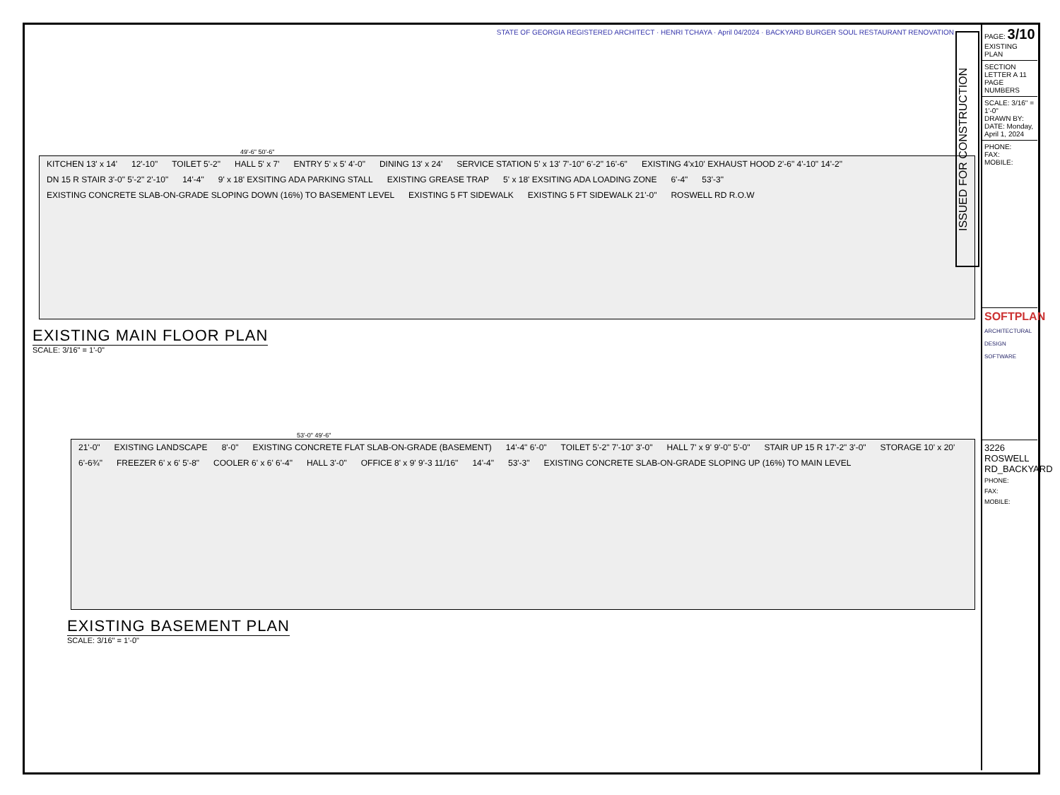STATE OF GEORGIA REGISTERED ARCHITECT · HENRI TCHAYA · April 04/2024 · BACKYARD BURGER SOUL RESTAURANT RENOVATION
49'-6" 50'-6"
KITCHEN 13' x 14' 12'-10" TOILET 5'-2" HALL 5' x 7' ENTRY 5' x 5' 4'-0" DINING 13' x 24' SERVICE STATION 5' x 13' 7'-10" 6'-2" 16'-6" EXISTING 4'x10' EXHAUST HOOD 2'-6" 4'-10" 14'-2" DN 15 R STAIR 3'-0" 5'-2" 2'-10" 14'-4" 9' x 18' EXSITING ADA PARKING STALL EXISTING GREASE TRAP 5' x 18' EXSITING ADA LOADING ZONE 6'-4" 53'-3" EXISTING CONCRETE SLAB-ON-GRADE SLOPING DOWN (16%) TO BASEMENT LEVEL EXISTING 5 FT SIDEWALK EXISTING 5 FT SIDEWALK 21'-0" ROSWELL RD R.O.W
EXISTING MAIN FLOOR PLAN
SCALE: 3/16" = 1'-0"
53'-0" 49'-6"
21'-0" EXISTING LANDSCAPE 8'-0" EXISTING CONCRETE FLAT SLAB-ON-GRADE (BASEMENT) 14'-4" 6'-0" TOILET 5'-2" 7'-10" 3'-0" HALL 7' x 9' 9'-0" 5'-0" STAIR UP 15 R 17'-2" 3'-0" STORAGE 10' x 20' 6'-6¾" FREEZER 6' x 6' 5'-8" COOLER 6' x 6' 6'-4" HALL 3'-0" OFFICE 8' x 9' 9'-3 11/16" 14'-4" 53'-3" EXISTING CONCRETE SLAB-ON-GRADE SLOPING UP (16%) TO MAIN LEVEL
EXISTING BASEMENT PLAN
SCALE: 3/16" = 1'-0"
ISSUED FOR CONSTRUCTION
PAGE: 3/10 EXISTING PLAN
SECTION LETTER A 11 PAGE NUMBERS
SCALE: 3/16" = 1'-0"
DRAWN BY:
DATE: Monday, April 1, 2024
PHONE:
FAX:
MOBILE:
SOFTPLAN
ARCHITECTURAL DESIGN SOFTWARE
3226 ROSWELL RD_BACKYARD
PHONE:
FAX:
MOBILE: